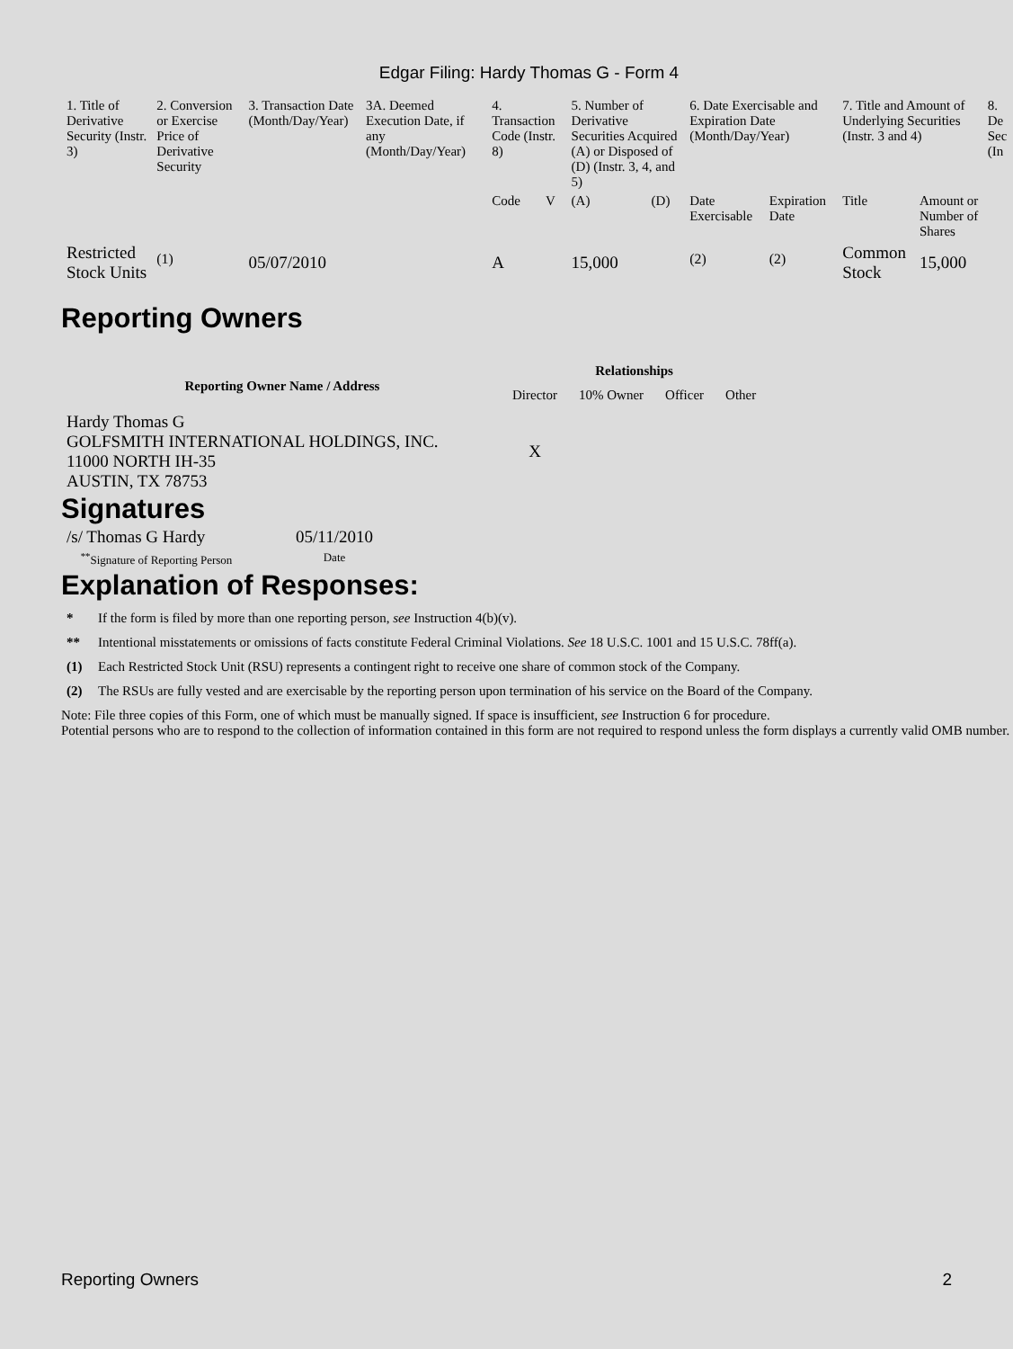Edgar Filing: Hardy Thomas G - Form 4
| 1. Title of Derivative Security (Instr. 3) | 2. Conversion or Exercise Price of Derivative Security | 3. Transaction Date (Month/Day/Year) | 3A. Deemed Execution Date, if any (Month/Day/Year) | 4. Transaction Code (Instr. 8) | | 5. Number of Derivative Securities Acquired (A) or Disposed of (D) (Instr. 3, 4, and 5) | | 6. Date Exercisable and Expiration Date (Month/Day/Year) | | 7. Title and Amount of Underlying Securities (Instr. 3 and 4) | | 8. De Sec (In |
| | | | | Code | V | (A) | (D) | Date Exercisable | Expiration Date | Title | Amount or Number of Shares | |
| Restricted Stock Units | <sup>(1)</sup> | 05/07/2010 | | A | | 15,000 | | <sup>(2)</sup> | <sup>(2)</sup> | Common Stock | 15,000 | |
Reporting Owners
| Reporting Owner Name / Address | Relationships | | | |
| --- | --- | --- | --- | --- |
| | Director | 10% Owner | Officer | Other |
| Hardy Thomas G GOLFSMITH INTERNATIONAL HOLDINGS, INC. 11000 NORTH IH-35 AUSTIN, TX 78753 | X | | | |
Signatures
| /s/ Thomas G Hardy | 05/11/2010 |
| <sup>**</sup> Signature of Reporting Person | Date |
Explanation of Responses:
* If the form is filed by more than one reporting person, see Instruction 4(b)(v).
** Intentional misstatements or omissions of facts constitute Federal Criminal Violations. See 18 U.S.C. 1001 and 15 U.S.C. 78ff(a).
(1) Each Restricted Stock Unit (RSU) represents a contingent right to receive one share of common stock of the Company.
(2) The RSUs are fully vested and are exercisable by the reporting person upon termination of his service on the Board of the Company.
Note: File three copies of this Form, one of which must be manually signed. If space is insufficient, see Instruction 6 for procedure.
Potential persons who are to respond to the collection of information contained in this form are not required to respond unless the form displays a currently valid OMB number.
Reporting Owners 2